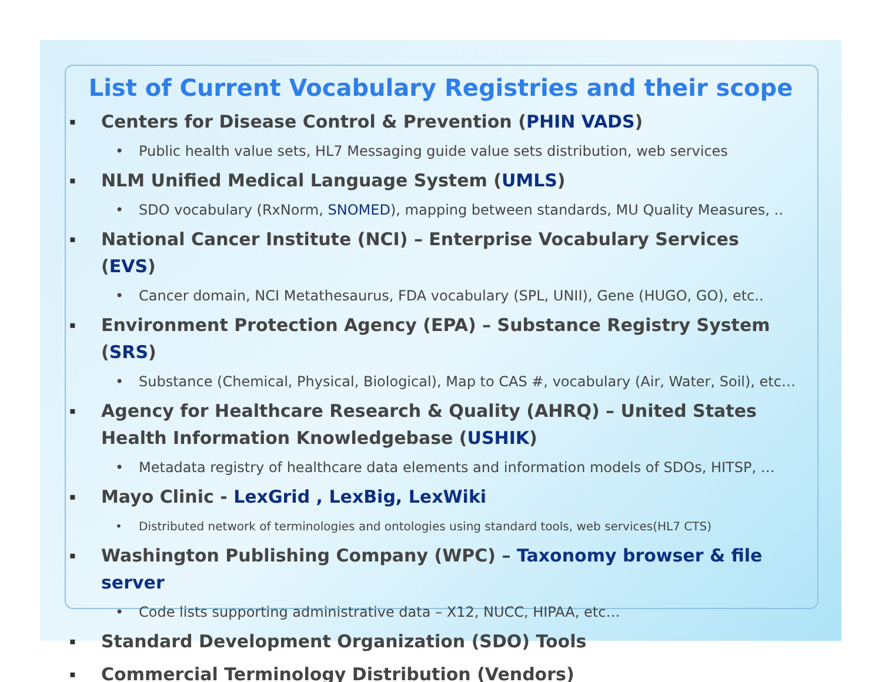List of Current Vocabulary Registries and their scope
Centers for Disease Control & Prevention (PHIN VADS)
Public health value sets, HL7 Messaging guide value sets distribution, web services
NLM Unified Medical Language System (UMLS)
SDO vocabulary (RxNorm, SNOMED), mapping between standards, MU Quality Measures, ..
National Cancer Institute (NCI) – Enterprise Vocabulary Services (EVS)
Cancer domain, NCI Metathesaurus, FDA vocabulary (SPL, UNII), Gene (HUGO, GO), etc..
Environment Protection Agency (EPA) – Substance Registry System (SRS)
Substance (Chemical, Physical, Biological), Map to CAS #, vocabulary (Air, Water, Soil), etc…
Agency for Healthcare Research & Quality (AHRQ) – United States Health Information Knowledgebase (USHIK)
Metadata registry of healthcare data elements and information models of SDOs, HITSP, …
Mayo Clinic - LexGrid , LexBig, LexWiki
Distributed network of terminologies and ontologies using standard tools, web services(HL7 CTS)
Washington Publishing Company (WPC) – Taxonomy browser & file server
Code lists supporting administrative data – X12, NUCC, HIPAA, etc…
Standard Development Organization (SDO) Tools
Commercial Terminology Distribution (Vendors)